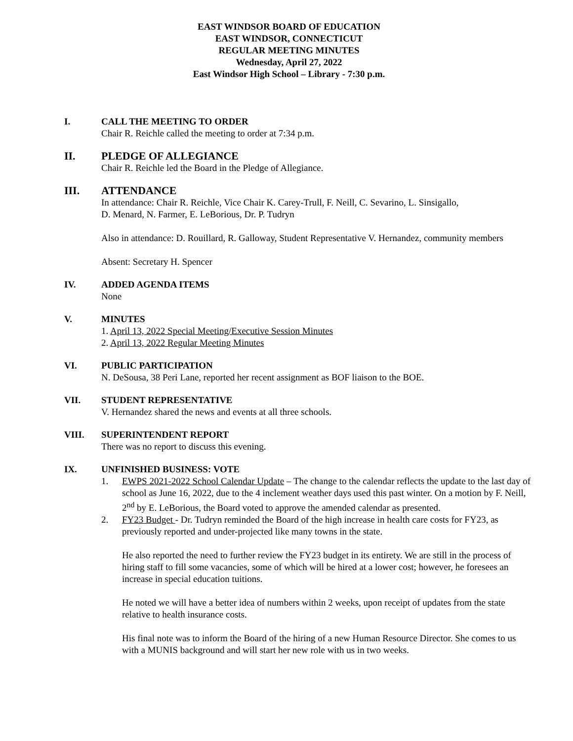EAST WINDSOR BOARD OF EDUCATION
EAST WINDSOR, CONNECTICUT
REGULAR MEETING MINUTES
Wednesday, April 27, 2022
East Windsor High School – Library - 7:30 p.m.
I. CALL THE MEETING TO ORDER
Chair R. Reichle called the meeting to order at 7:34 p.m.
II. PLEDGE OF ALLEGIANCE
Chair R. Reichle led the Board in the Pledge of Allegiance.
III. ATTENDANCE
In attendance: Chair R. Reichle, Vice Chair K. Carey-Trull, F. Neill, C. Sevarino, L. Sinsigallo,
D. Menard, N. Farmer, E. LeBorious, Dr. P. Tudryn
Also in attendance: D. Rouillard, R. Galloway, Student Representative V. Hernandez, community members
Absent: Secretary H. Spencer
IV. ADDED AGENDA ITEMS
None
V. MINUTES
1. April 13, 2022 Special Meeting/Executive Session Minutes
2. April 13, 2022 Regular Meeting Minutes
VI. PUBLIC PARTICIPATION
N. DeSousa, 38 Peri Lane, reported her recent assignment as BOF liaison to the BOE.
VII. STUDENT REPRESENTATIVE
V. Hernandez shared the news and events at all three schools.
VIII. SUPERINTENDENT REPORT
There was no report to discuss this evening.
IX. UNFINISHED BUSINESS: VOTE
1. EWPS 2021-2022 School Calendar Update – The change to the calendar reflects the update to the last day of school as June 16, 2022, due to the 4 inclement weather days used this past winter. On a motion by F. Neill, 2<sup>nd</sup> by E. LeBorious, the Board voted to approve the amended calendar as presented.
2. FY23 Budget - Dr. Tudryn reminded the Board of the high increase in health care costs for FY23, as previously reported and under-projected like many towns in the state.
He also reported the need to further review the FY23 budget in its entirety. We are still in the process of hiring staff to fill some vacancies, some of which will be hired at a lower cost; however, he foresees an increase in special education tuitions.
He noted we will have a better idea of numbers within 2 weeks, upon receipt of updates from the state relative to health insurance costs.
His final note was to inform the Board of the hiring of a new Human Resource Director. She comes to us with a MUNIS background and will start her new role with us in two weeks.